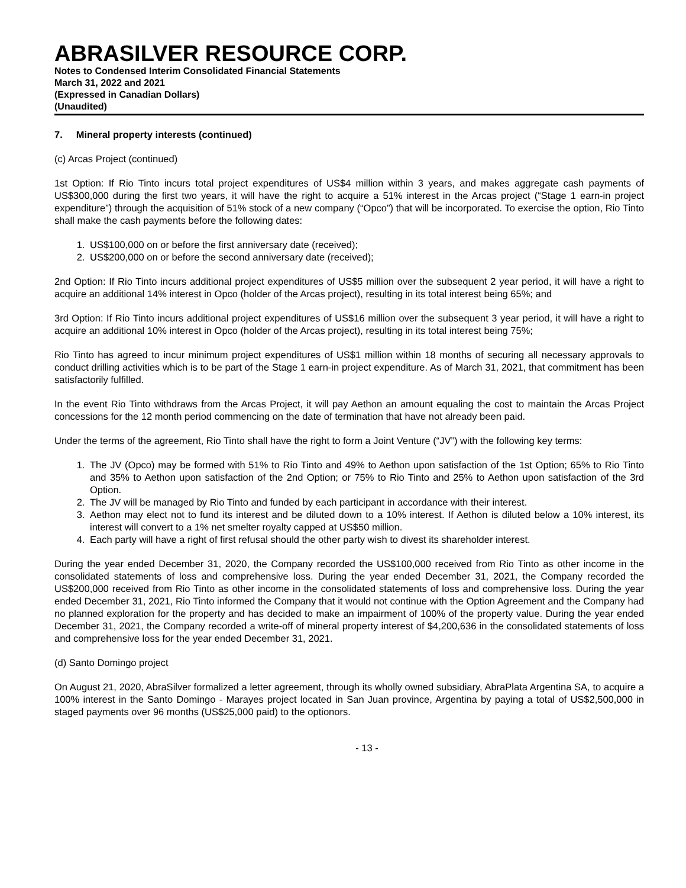ABRASILVER RESOURCE CORP.
Notes to Condensed Interim Consolidated Financial Statements
March 31, 2022 and 2021
(Expressed in Canadian Dollars)
(Unaudited)
7. Mineral property interests (continued)
(c) Arcas Project (continued)
1st Option: If Rio Tinto incurs total project expenditures of US$4 million within 3 years, and makes aggregate cash payments of US$300,000 during the first two years, it will have the right to acquire a 51% interest in the Arcas project (“Stage 1 earn-in project expenditure”) through the acquisition of 51% stock of a new company (“Opco”) that will be incorporated. To exercise the option, Rio Tinto shall make the cash payments before the following dates:
1. US$100,000 on or before the first anniversary date (received);
2. US$200,000 on or before the second anniversary date (received);
2nd Option: If Rio Tinto incurs additional project expenditures of US$5 million over the subsequent 2 year period, it will have a right to acquire an additional 14% interest in Opco (holder of the Arcas project), resulting in its total interest being 65%; and
3rd Option: If Rio Tinto incurs additional project expenditures of US$16 million over the subsequent 3 year period, it will have a right to acquire an additional 10% interest in Opco (holder of the Arcas project), resulting in its total interest being 75%;
Rio Tinto has agreed to incur minimum project expenditures of US$1 million within 18 months of securing all necessary approvals to conduct drilling activities which is to be part of the Stage 1 earn-in project expenditure. As of March 31, 2021, that commitment has been satisfactorily fulfilled.
In the event Rio Tinto withdraws from the Arcas Project, it will pay Aethon an amount equaling the cost to maintain the Arcas Project concessions for the 12 month period commencing on the date of termination that have not already been paid.
Under the terms of the agreement, Rio Tinto shall have the right to form a Joint Venture (“JV”) with the following key terms:
1. The JV (Opco) may be formed with 51% to Rio Tinto and 49% to Aethon upon satisfaction of the 1st Option; 65% to Rio Tinto and 35% to Aethon upon satisfaction of the 2nd Option; or 75% to Rio Tinto and 25% to Aethon upon satisfaction of the 3rd Option.
2. The JV will be managed by Rio Tinto and funded by each participant in accordance with their interest.
3. Aethon may elect not to fund its interest and be diluted down to a 10% interest. If Aethon is diluted below a 10% interest, its interest will convert to a 1% net smelter royalty capped at US$50 million.
4. Each party will have a right of first refusal should the other party wish to divest its shareholder interest.
During the year ended December 31, 2020, the Company recorded the US$100,000 received from Rio Tinto as other income in the consolidated statements of loss and comprehensive loss. During the year ended December 31, 2021, the Company recorded the US$200,000 received from Rio Tinto as other income in the consolidated statements of loss and comprehensive loss. During the year ended December 31, 2021, Rio Tinto informed the Company that it would not continue with the Option Agreement and the Company had no planned exploration for the property and has decided to make an impairment of 100% of the property value. During the year ended December 31, 2021, the Company recorded a write-off of mineral property interest of $4,200,636 in the consolidated statements of loss and comprehensive loss for the year ended December 31, 2021.
(d) Santo Domingo project
On August 21, 2020, AbraSilver formalized a letter agreement, through its wholly owned subsidiary, AbraPlata Argentina SA, to acquire a 100% interest in the Santo Domingo - Marayes project located in San Juan province, Argentina by paying a total of US$2,500,000 in staged payments over 96 months (US$25,000 paid) to the optionors.
- 13 -